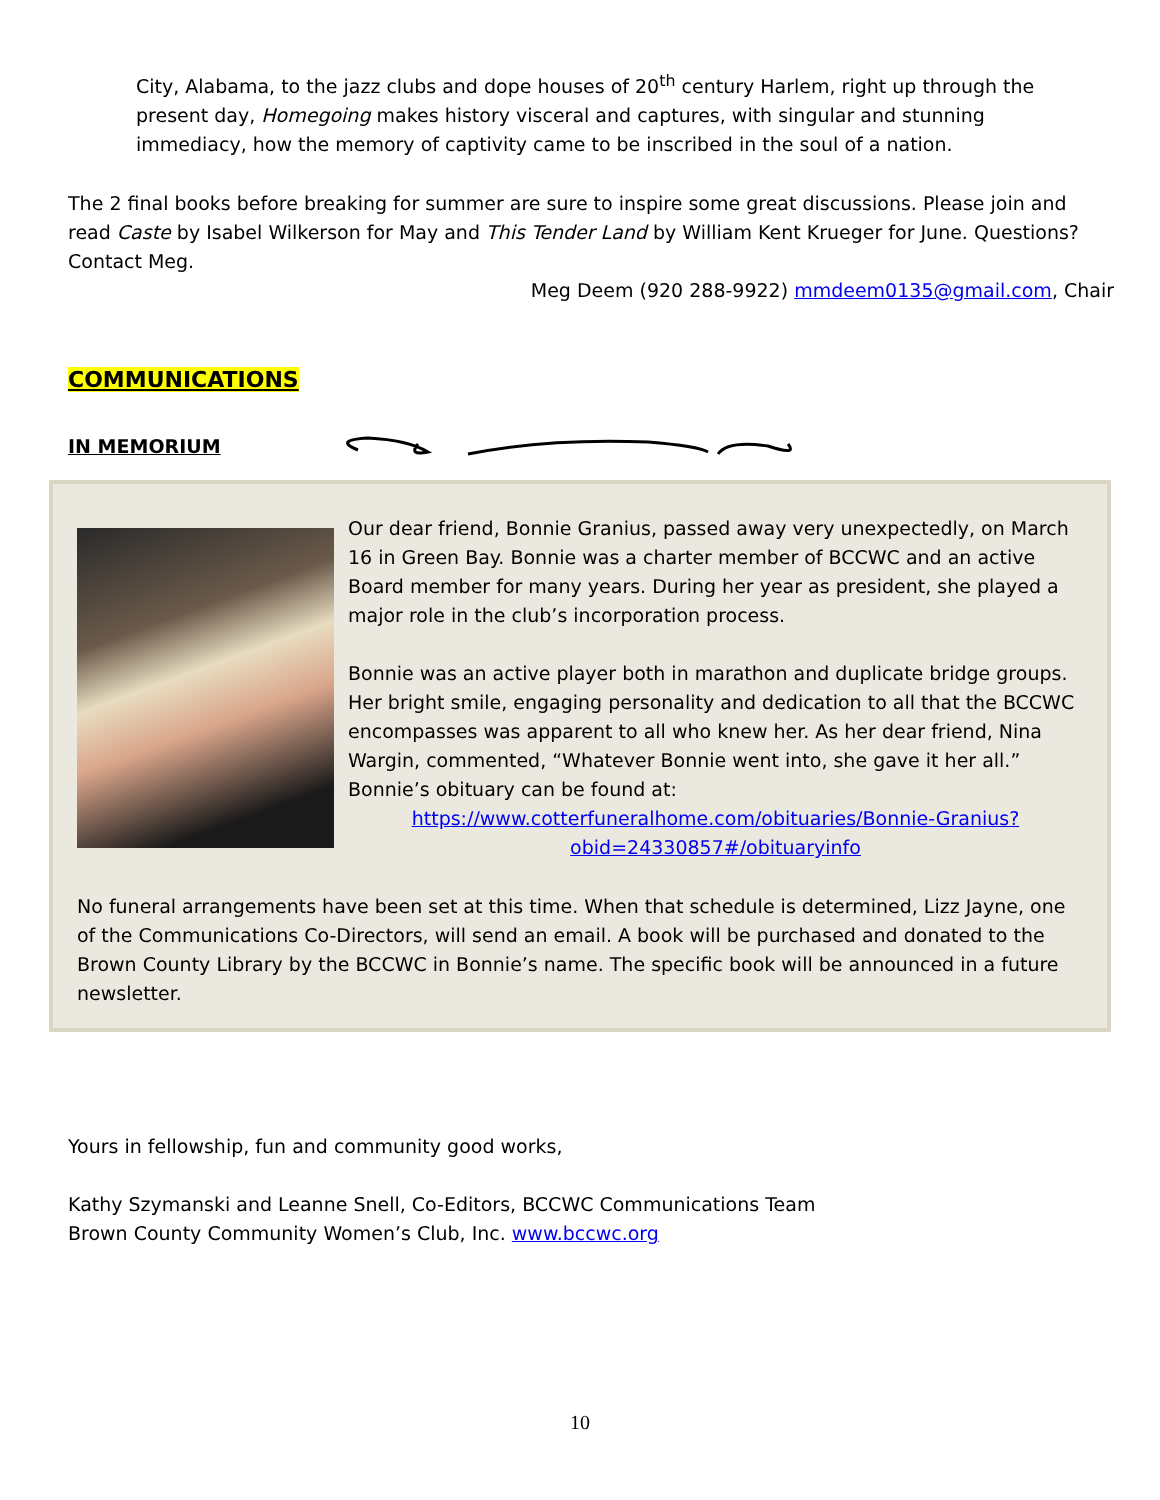City, Alabama, to the jazz clubs and dope houses of 20<sup>th</sup> century Harlem, right up through the present day, Homegoing makes history visceral and captures, with singular and stunning immediacy, how the memory of captivity came to be inscribed in the soul of a nation.
The 2 final books before breaking for summer are sure to inspire some great discussions. Please join and read Caste by Isabel Wilkerson for May and This Tender Land by William Kent Krueger for June. Questions? Contact Meg.
Meg Deem (920 288-9922) mmdeem0135@gmail.com, Chair
COMMUNICATIONS
IN MEMORIUM
Our dear friend, Bonnie Granius, passed away very unexpectedly, on March 16 in Green Bay. Bonnie was a charter member of BCCWC and an active Board member for many years. During her year as president, she played a major role in the club’s incorporation process.
Bonnie was an active player both in marathon and duplicate bridge groups. Her bright smile, engaging personality and dedication to all that the BCCWC encompasses was apparent to all who knew her. As her dear friend, Nina Wargin, commented, “Whatever Bonnie went into, she gave it her all.” Bonnie’s obituary can be found at:
https://www.cotterfuneralhome.com/obituaries/Bonnie-Granius?obid=24330857#/obituaryinfo
No funeral arrangements have been set at this time. When that schedule is determined, Lizz Jayne, one of the Communications Co-Directors, will send an email. A book will be purchased and donated to the Brown County Library by the BCCWC in Bonnie’s name. The specific book will be announced in a future newsletter.
Yours in fellowship, fun and community good works,
Kathy Szymanski and Leanne Snell, Co-Editors, BCCWC Communications Team
Brown County Community Women’s Club, Inc. www.bccwc.org
10